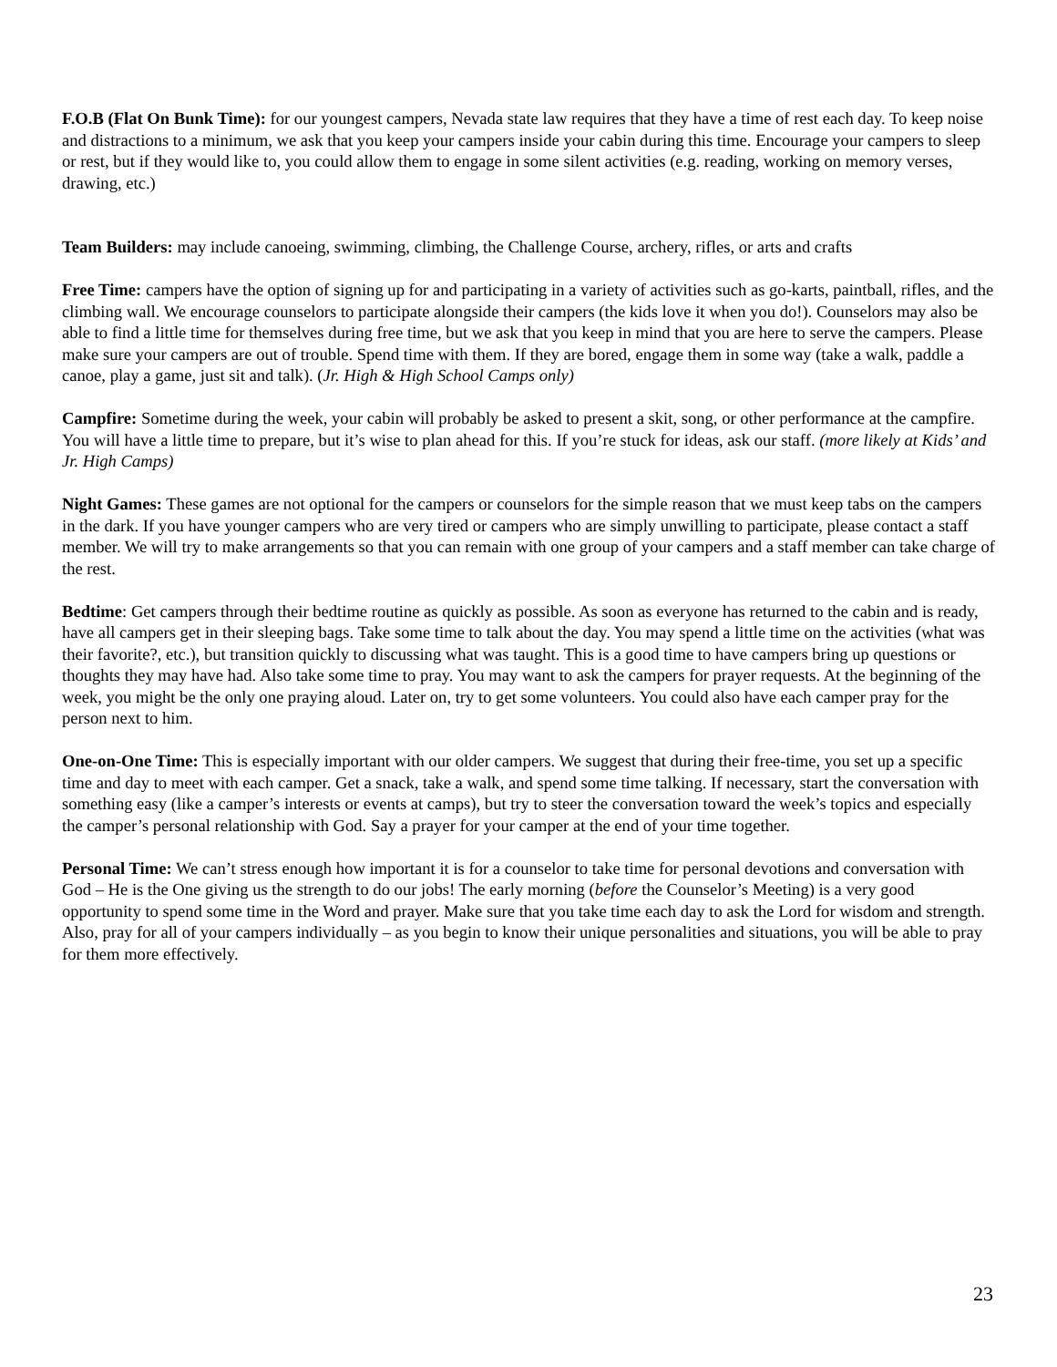F.O.B (Flat On Bunk Time): for our youngest campers, Nevada state law requires that they have a time of rest each day. To keep noise and distractions to a minimum, we ask that you keep your campers inside your cabin during this time. Encourage your campers to sleep or rest, but if they would like to, you could allow them to engage in some silent activities (e.g. reading, working on memory verses, drawing, etc.)
Team Builders: may include canoeing, swimming, climbing, the Challenge Course, archery, rifles, or arts and crafts
Free Time: campers have the option of signing up for and participating in a variety of activities such as go-karts, paintball, rifles, and the climbing wall. We encourage counselors to participate alongside their campers (the kids love it when you do!). Counselors may also be able to find a little time for themselves during free time, but we ask that you keep in mind that you are here to serve the campers. Please make sure your campers are out of trouble. Spend time with them. If they are bored, engage them in some way (take a walk, paddle a canoe, play a game, just sit and talk). (Jr. High & High School Camps only)
Campfire: Sometime during the week, your cabin will probably be asked to present a skit, song, or other performance at the campfire. You will have a little time to prepare, but it’s wise to plan ahead for this. If you’re stuck for ideas, ask our staff. (more likely at Kids’ and Jr. High Camps)
Night Games: These games are not optional for the campers or counselors for the simple reason that we must keep tabs on the campers in the dark. If you have younger campers who are very tired or campers who are simply unwilling to participate, please contact a staff member. We will try to make arrangements so that you can remain with one group of your campers and a staff member can take charge of the rest.
Bedtime: Get campers through their bedtime routine as quickly as possible. As soon as everyone has returned to the cabin and is ready, have all campers get in their sleeping bags. Take some time to talk about the day. You may spend a little time on the activities (what was their favorite?, etc.), but transition quickly to discussing what was taught. This is a good time to have campers bring up questions or thoughts they may have had. Also take some time to pray. You may want to ask the campers for prayer requests. At the beginning of the week, you might be the only one praying aloud. Later on, try to get some volunteers. You could also have each camper pray for the person next to him.
One-on-One Time: This is especially important with our older campers. We suggest that during their free-time, you set up a specific time and day to meet with each camper. Get a snack, take a walk, and spend some time talking. If necessary, start the conversation with something easy (like a camper’s interests or events at camps), but try to steer the conversation toward the week’s topics and especially the camper’s personal relationship with God. Say a prayer for your camper at the end of your time together.
Personal Time: We can’t stress enough how important it is for a counselor to take time for personal devotions and conversation with God – He is the One giving us the strength to do our jobs! The early morning (before the Counselor’s Meeting) is a very good opportunity to spend some time in the Word and prayer. Make sure that you take time each day to ask the Lord for wisdom and strength. Also, pray for all of your campers individually – as you begin to know their unique personalities and situations, you will be able to pray for them more effectively.
23